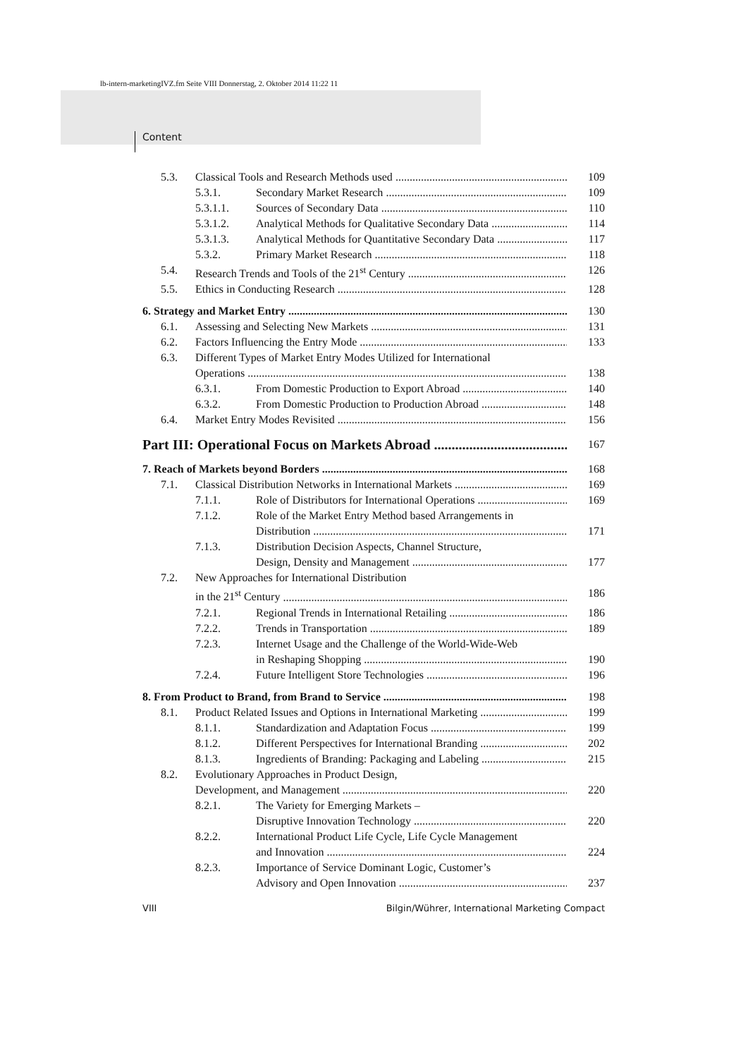lb-intern-marketingIVZ.fm Seite VIII Donnerstag, 2. Oktober 2014 11:22 11
Content
5.3. Classical Tools and Research Methods used 109
5.3.1. Secondary Market Research 109
5.3.1.1. Sources of Secondary Data 110
5.3.1.2. Analytical Methods for Qualitative Secondary Data 114
5.3.1.3. Analytical Methods for Quantitative Secondary Data 117
5.3.2. Primary Market Research 118
5.4. Research Trends and Tools of the 21<sup>st</sup> Century 126
5.5. Ethics in Conducting Research 128
6. Strategy and Market Entry 130
6.1. Assessing and Selecting New Markets 131
6.2. Factors Influencing the Entry Mode 133
6.3. Different Types of Market Entry Modes Utilized for International
Operations 138
6.3.1. From Domestic Production to Export Abroad 140
6.3.2. From Domestic Production to Production Abroad 148
6.4. Market Entry Modes Revisited 156
Part III: Operational Focus on Markets Abroad 167
7. Reach of Markets beyond Borders 168
7.1. Classical Distribution Networks in International Markets 169
7.1.1. Role of Distributors for International Operations 169
7.1.2. Role of the Market Entry Method based Arrangements in
Distribution 171
7.1.3. Distribution Decision Aspects, Channel Structure,
Design, Density and Management 177
7.2. New Approaches for International Distribution
in the 21<sup>st</sup> Century 186
7.2.1. Regional Trends in International Retailing 186
7.2.2. Trends in Transportation 189
7.2.3. Internet Usage and the Challenge of the World-Wide-Web
in Reshaping Shopping 190
7.2.4. Future Intelligent Store Technologies 196
8. From Product to Brand, from Brand to Service 198
8.1. Product Related Issues and Options in International Marketing 199
8.1.1. Standardization and Adaptation Focus 199
8.1.2. Different Perspectives for International Branding 202
8.1.3. Ingredients of Branding: Packaging and Labeling 215
8.2. Evolutionary Approaches in Product Design,
Development, and Management 220
8.2.1. The Variety for Emerging Markets –
Disruptive Innovation Technology 220
8.2.2. International Product Life Cycle, Life Cycle Management
and Innovation 224
8.2.3. Importance of Service Dominant Logic, Customer’s
Advisory and Open Innovation 237
VIII Bilgin/Wührer, International Marketing Compact